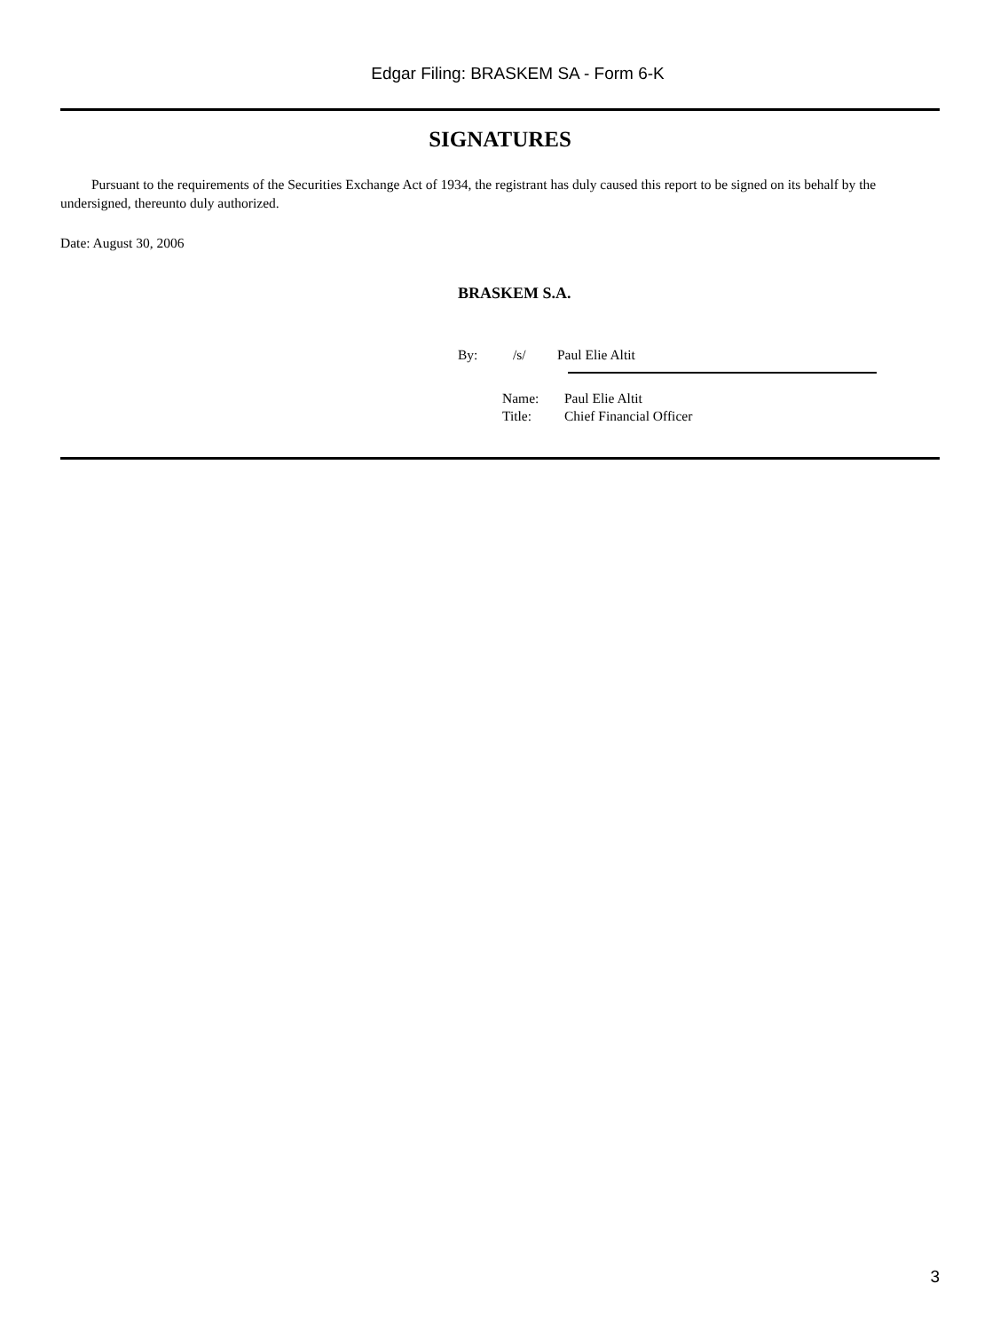Edgar Filing: BRASKEM SA - Form 6-K
SIGNATURES
Pursuant to the requirements of the Securities Exchange Act of 1934, the registrant has duly caused this report to be signed on its behalf by the undersigned, thereunto duly authorized.
Date: August 30, 2006
BRASKEM S.A.
By: /s/ Paul Elie Altit
Name: Paul Elie Altit
Title: Chief Financial Officer
3